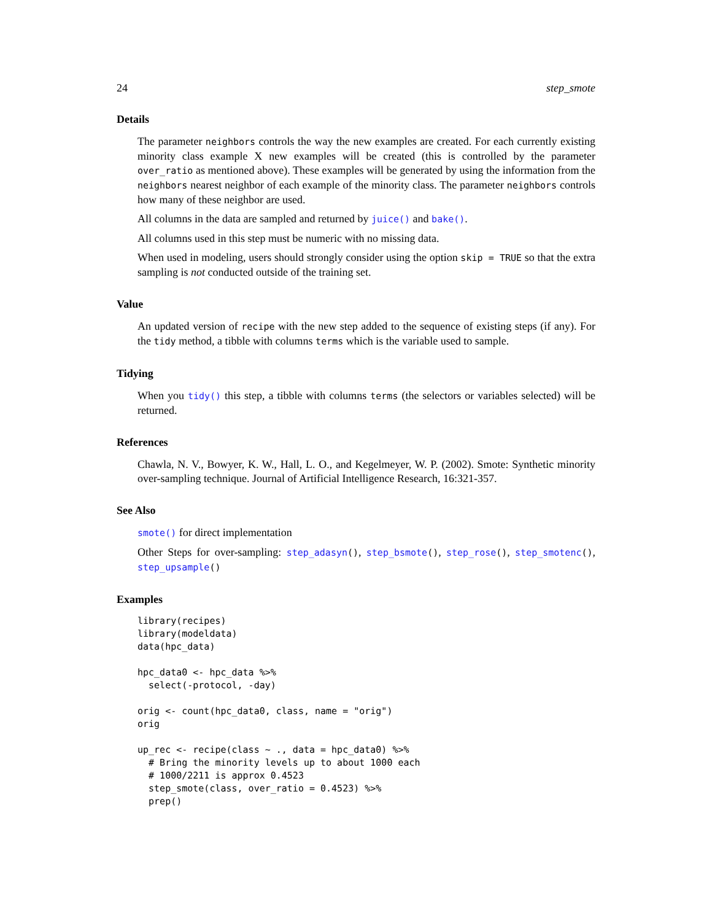24 step_smote
Details
The parameter neighbors controls the way the new examples are created. For each currently existing minority class example X new examples will be created (this is controlled by the parameter over_ratio as mentioned above). These examples will be generated by using the information from the neighbors nearest neighbor of each example of the minority class. The parameter neighbors controls how many of these neighbor are used.
All columns in the data are sampled and returned by juice() and bake().
All columns used in this step must be numeric with no missing data.
When used in modeling, users should strongly consider using the option skip = TRUE so that the extra sampling is not conducted outside of the training set.
Value
An updated version of recipe with the new step added to the sequence of existing steps (if any). For the tidy method, a tibble with columns terms which is the variable used to sample.
Tidying
When you tidy() this step, a tibble with columns terms (the selectors or variables selected) will be returned.
References
Chawla, N. V., Bowyer, K. W., Hall, L. O., and Kegelmeyer, W. P. (2002). Smote: Synthetic minority over-sampling technique. Journal of Artificial Intelligence Research, 16:321-357.
See Also
smote() for direct implementation
Other Steps for over-sampling: step_adasyn(), step_bsmote(), step_rose(), step_smotenc(), step_upsample()
Examples
library(recipes)
library(modeldata)
data(hpc_data)

hpc_data0 <- hpc_data %>%
  select(-protocol, -day)

orig <- count(hpc_data0, class, name = "orig")
orig

up_rec <- recipe(class ~ ., data = hpc_data0) %>%
  # Bring the minority levels up to about 1000 each
  # 1000/2211 is approx 0.4523
  step_smote(class, over_ratio = 0.4523) %>%
  prep()